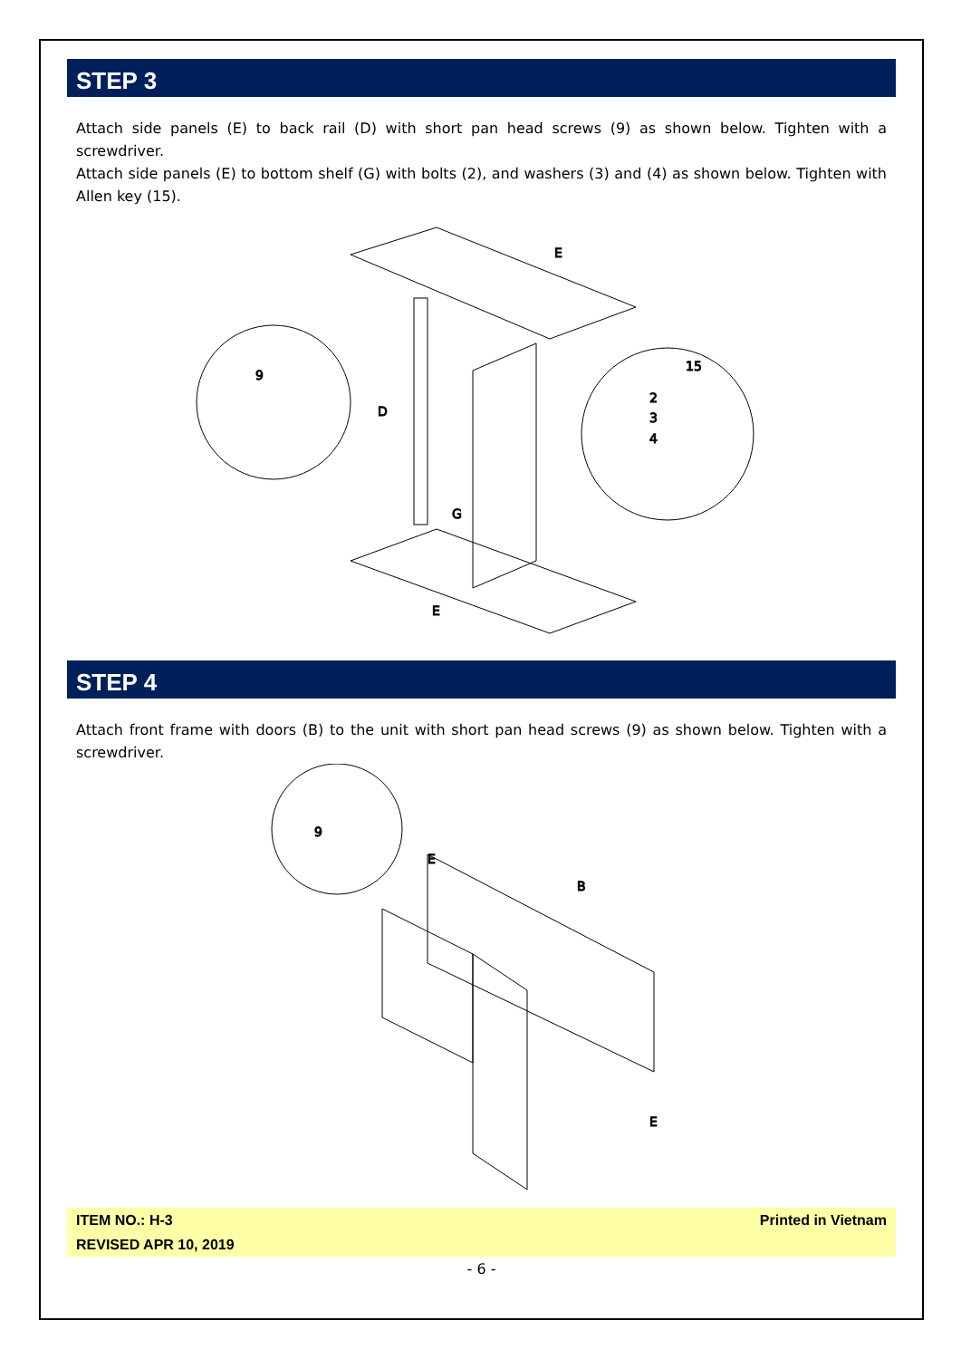STEP 3
Attach side panels (E) to back rail (D) with short pan head screws (9) as shown below. Tighten with a screwdriver.
Attach side panels (E) to bottom shelf (G) with bolts (2), and washers (3) and (4) as shown below. Tighten with Allen key (15).
9
D
G
E
E
15
2
3
4
STEP 4
Attach front frame with doors (B) to the unit with short pan head screws (9) as shown below. Tighten with a screwdriver.
9
E
B
E
ITEM NO.: H-3
REVISED APR 10, 2019
Printed in Vietnam
- 6 -